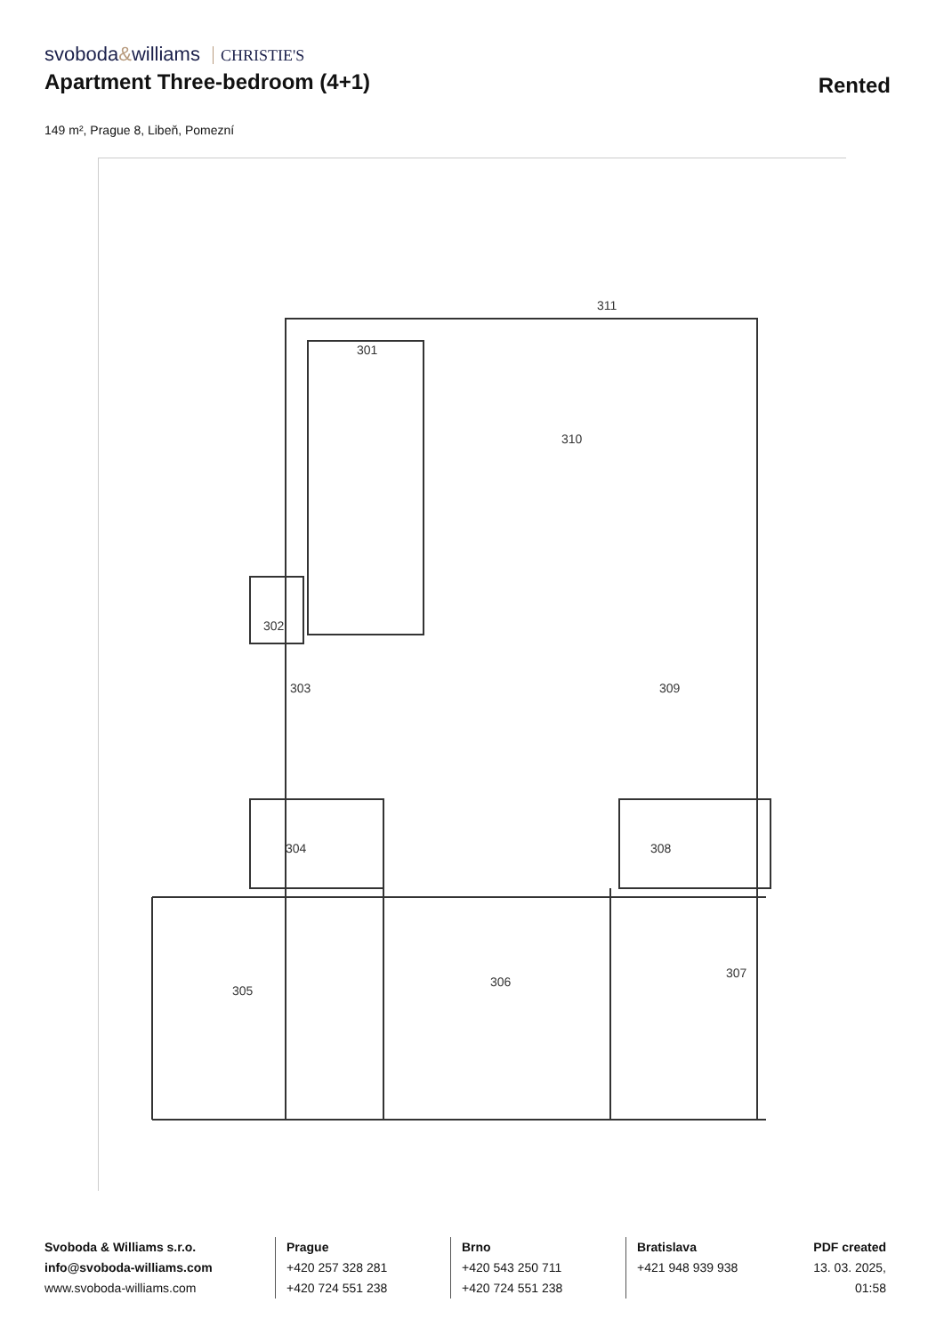svoboda&williams CHRISTIE'S
Apartment Three-bedroom (4+1) Rented
149 m², Prague 8, Libeň, Pomezní
301
310
309
302
303
304
305
306
307
308
311
Svoboda & Williams s.r.o.
info@svoboda-williams.com
www.svoboda-williams.com
Prague
+420 257 328 281
+420 724 551 238
Brno
+420 543 250 711
+420 724 551 238
Bratislava
+421 948 939 938
PDF created
13. 03. 2025, 01:58